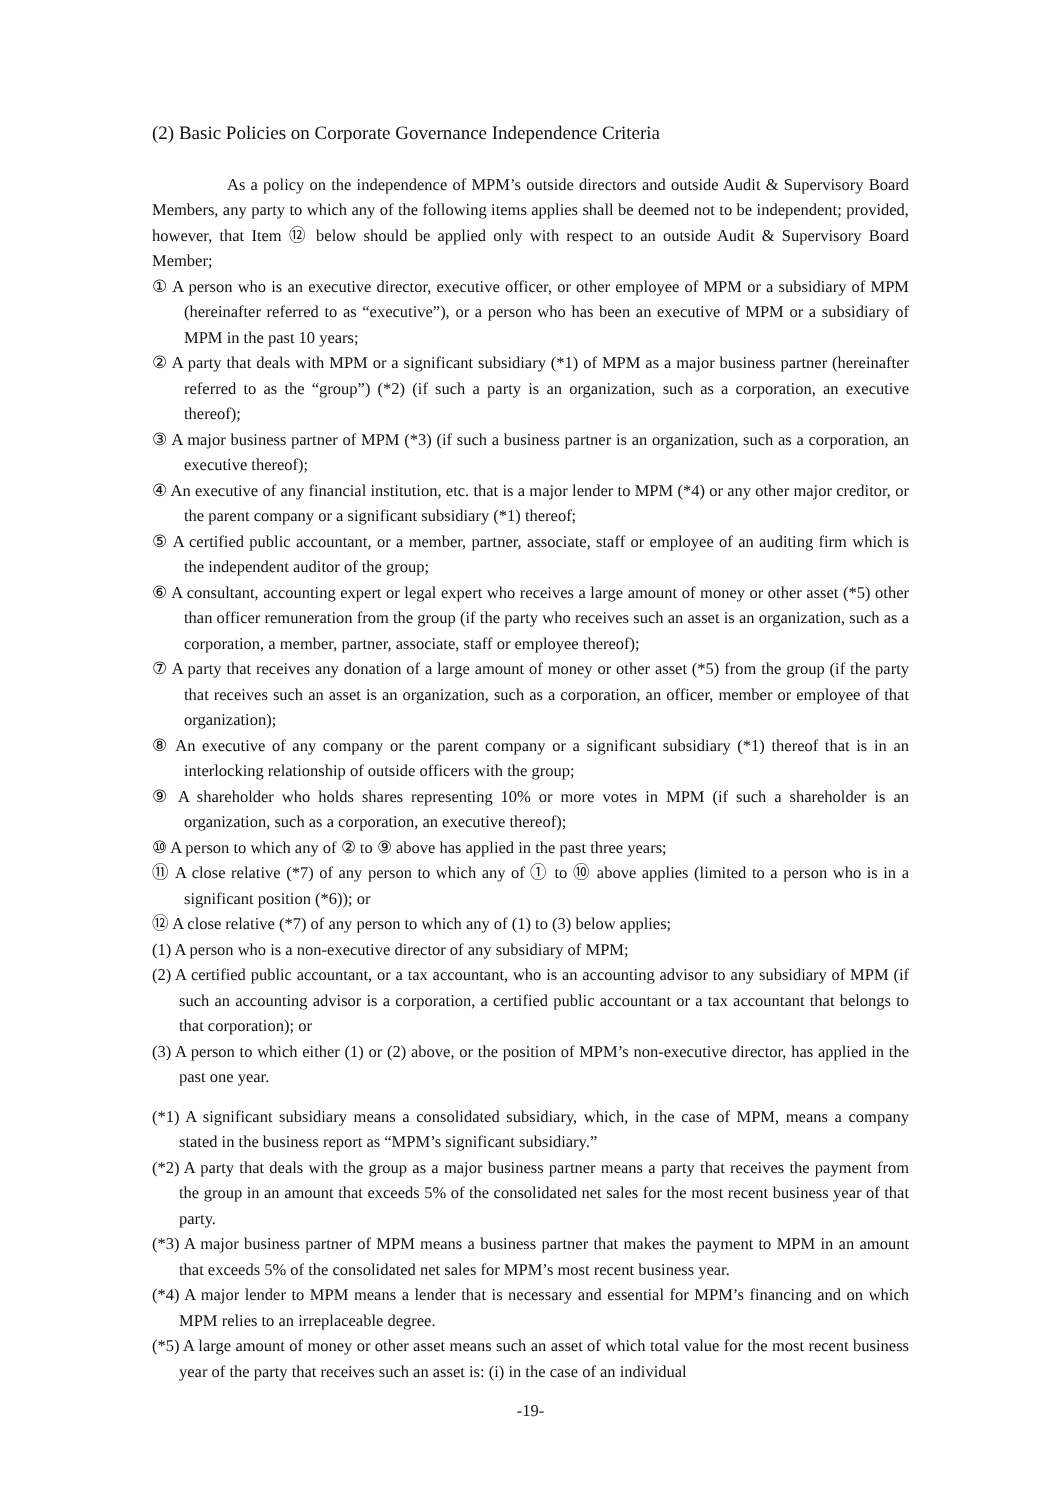(2) Basic Policies on Corporate Governance Independence Criteria
As a policy on the independence of MPM’s outside directors and outside Audit & Supervisory Board Members, any party to which any of the following items applies shall be deemed not to be independent; provided, however, that Item ⑫ below should be applied only with respect to an outside Audit & Supervisory Board Member;
① A person who is an executive director, executive officer, or other employee of MPM or a subsidiary of MPM (hereinafter referred to as “executive”), or a person who has been an executive of MPM or a subsidiary of MPM in the past 10 years;
② A party that deals with MPM or a significant subsidiary (*1) of MPM as a major business partner (hereinafter referred to as the “group”) (*2) (if such a party is an organization, such as a corporation, an executive thereof);
③ A major business partner of MPM (*3) (if such a business partner is an organization, such as a corporation, an executive thereof);
④ An executive of any financial institution, etc. that is a major lender to MPM (*4) or any other major creditor, or the parent company or a significant subsidiary (*1) thereof;
⑤ A certified public accountant, or a member, partner, associate, staff or employee of an auditing firm which is the independent auditor of the group;
⑥ A consultant, accounting expert or legal expert who receives a large amount of money or other asset (*5) other than officer remuneration from the group (if the party who receives such an asset is an organization, such as a corporation, a member, partner, associate, staff or employee thereof);
⑦ A party that receives any donation of a large amount of money or other asset (*5) from the group (if the party that receives such an asset is an organization, such as a corporation, an officer, member or employee of that organization);
⑧ An executive of any company or the parent company or a significant subsidiary (*1) thereof that is in an interlocking relationship of outside officers with the group;
⑨ A shareholder who holds shares representing 10% or more votes in MPM (if such a shareholder is an organization, such as a corporation, an executive thereof);
⑩ A person to which any of ② to ⑨ above has applied in the past three years;
⑪ A close relative (*7) of any person to which any of ① to ⑩ above applies (limited to a person who is in a significant position (*6)); or
⑫ A close relative (*7) of any person to which any of (1) to (3) below applies;
(1) A person who is a non-executive director of any subsidiary of MPM;
(2) A certified public accountant, or a tax accountant, who is an accounting advisor to any subsidiary of MPM (if such an accounting advisor is a corporation, a certified public accountant or a tax accountant that belongs to that corporation); or
(3) A person to which either (1) or (2) above, or the position of MPM’s non-executive director, has applied in the past one year.
(*1) A significant subsidiary means a consolidated subsidiary, which, in the case of MPM, means a company stated in the business report as “MPM’s significant subsidiary.”
(*2) A party that deals with the group as a major business partner means a party that receives the payment from the group in an amount that exceeds 5% of the consolidated net sales for the most recent business year of that party.
(*3) A major business partner of MPM means a business partner that makes the payment to MPM in an amount that exceeds 5% of the consolidated net sales for MPM’s most recent business year.
(*4) A major lender to MPM means a lender that is necessary and essential for MPM’s financing and on which MPM relies to an irreplaceable degree.
(*5) A large amount of money or other asset means such an asset of which total value for the most recent business year of the party that receives such an asset is: (i) in the case of an individual
-19-